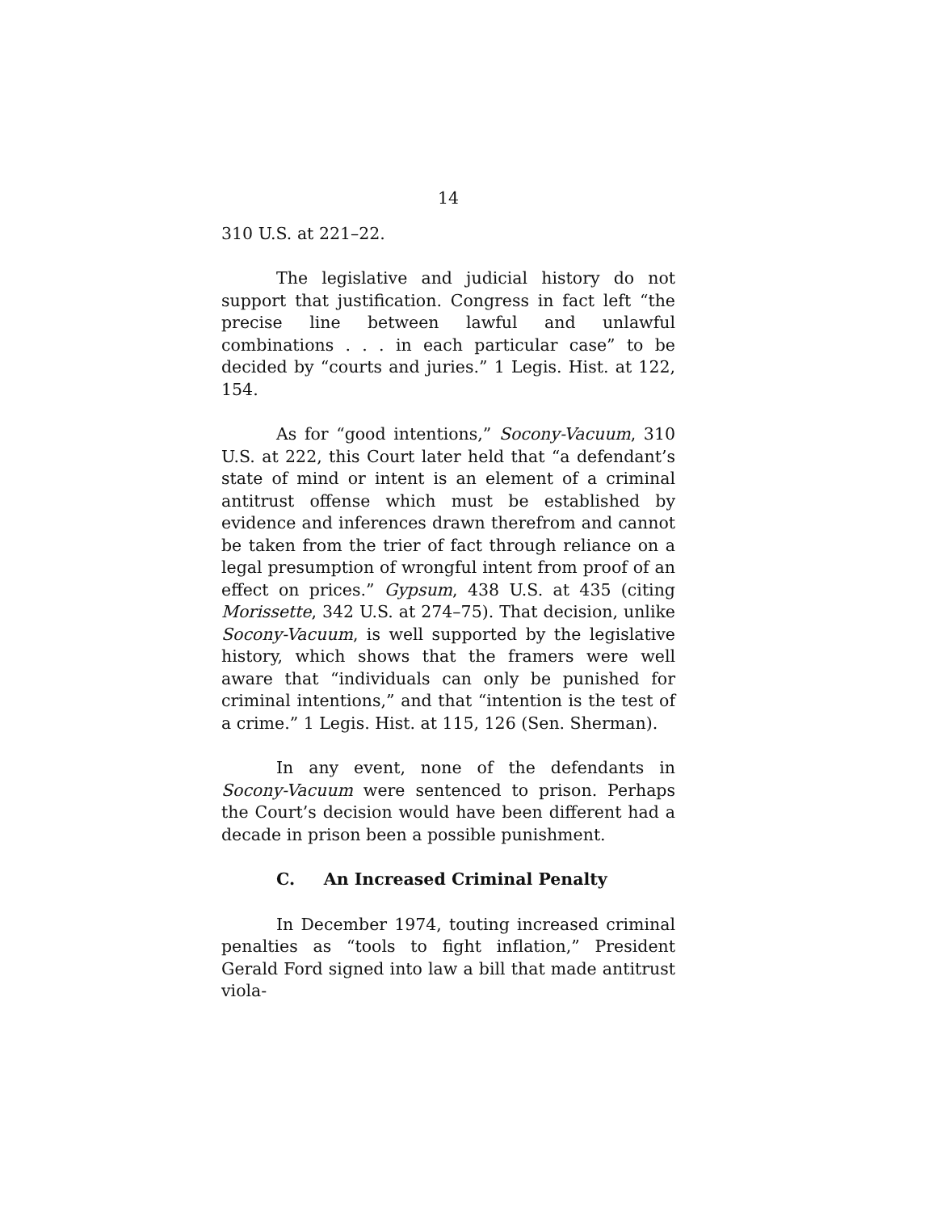14
310 U.S. at 221–22.
The legislative and judicial history do not support that justification. Congress in fact left “the precise line between lawful and unlawful combinations . . . in each particular case” to be decided by “courts and juries.” 1 Legis. Hist. at 122, 154.
As for “good intentions,” Socony-Vacuum, 310 U.S. at 222, this Court later held that “a defendant’s state of mind or intent is an element of a criminal antitrust offense which must be established by evidence and inferences drawn therefrom and cannot be taken from the trier of fact through reliance on a legal presumption of wrongful intent from proof of an effect on prices.” Gypsum, 438 U.S. at 435 (citing Morissette, 342 U.S. at 274–75). That decision, unlike Socony-Vacuum, is well supported by the legislative history, which shows that the framers were well aware that “individuals can only be punished for criminal intentions,” and that “intention is the test of a crime.” 1 Legis. Hist. at 115, 126 (Sen. Sherman).
In any event, none of the defendants in Socony-Vacuum were sentenced to prison. Perhaps the Court’s decision would have been different had a decade in prison been a possible punishment.
C. An Increased Criminal Penalty
In December 1974, touting increased criminal penalties as “tools to fight inflation,” President Gerald Ford signed into law a bill that made antitrust viola-